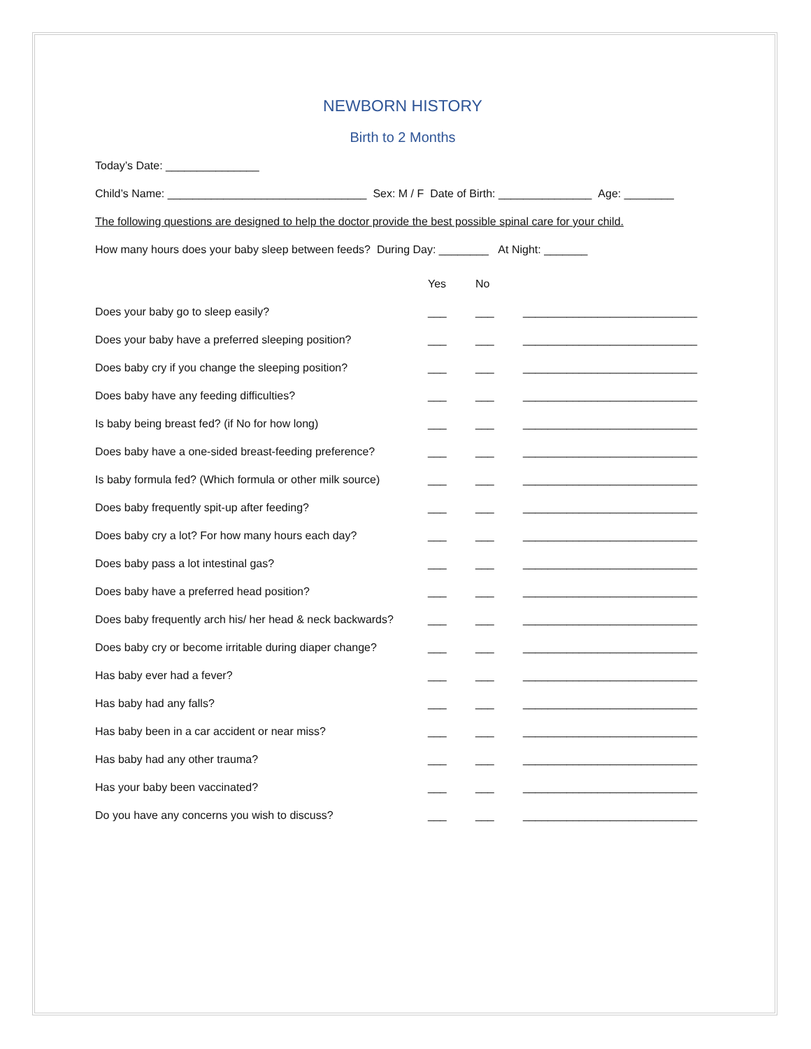NEWBORN HISTORY
Birth to 2 Months
Today’s Date: _______________
Child’s Name: ________________________________ Sex: M / F Date of Birth: _______________ Age: ________
The following questions are designed to help the doctor provide the best possible spinal care for your child.
How many hours does your baby sleep between feeds? During Day: ________ At Night: _______
| | Yes | No | |
| --- | --- | --- | --- |
| Does your baby go to sleep easily? | ___ | ___ | ____________________________ |
| Does your baby have a preferred sleeping position? | ___ | ___ | ____________________________ |
| Does baby cry if you change the sleeping position? | ___ | ___ | ____________________________ |
| Does baby have any feeding difficulties? | ___ | ___ | ____________________________ |
| Is baby being breast fed? (if No for how long) | ___ | ___ | ____________________________ |
| Does baby have a one-sided breast-feeding preference? | ___ | ___ | ____________________________ |
| Is baby formula fed? (Which formula or other milk source) | ___ | ___ | ____________________________ |
| Does baby frequently spit-up after feeding? | ___ | ___ | ____________________________ |
| Does baby cry a lot? For how many hours each day? | ___ | ___ | ____________________________ |
| Does baby pass a lot intestinal gas? | ___ | ___ | ____________________________ |
| Does baby have a preferred head position? | ___ | ___ | ____________________________ |
| Does baby frequently arch his/ her head & neck backwards? | ___ | ___ | ____________________________ |
| Does baby cry or become irritable during diaper change? | ___ | ___ | ____________________________ |
| Has baby ever had a fever? | ___ | ___ | ____________________________ |
| Has baby had any falls? | ___ | ___ | ____________________________ |
| Has baby been in a car accident or near miss? | ___ | ___ | ____________________________ |
| Has baby had any other trauma? | ___ | ___ | ____________________________ |
| Has your baby been vaccinated? | ___ | ___ | ____________________________ |
| Do you have any concerns you wish to discuss? | ___ | ___ | ____________________________ |